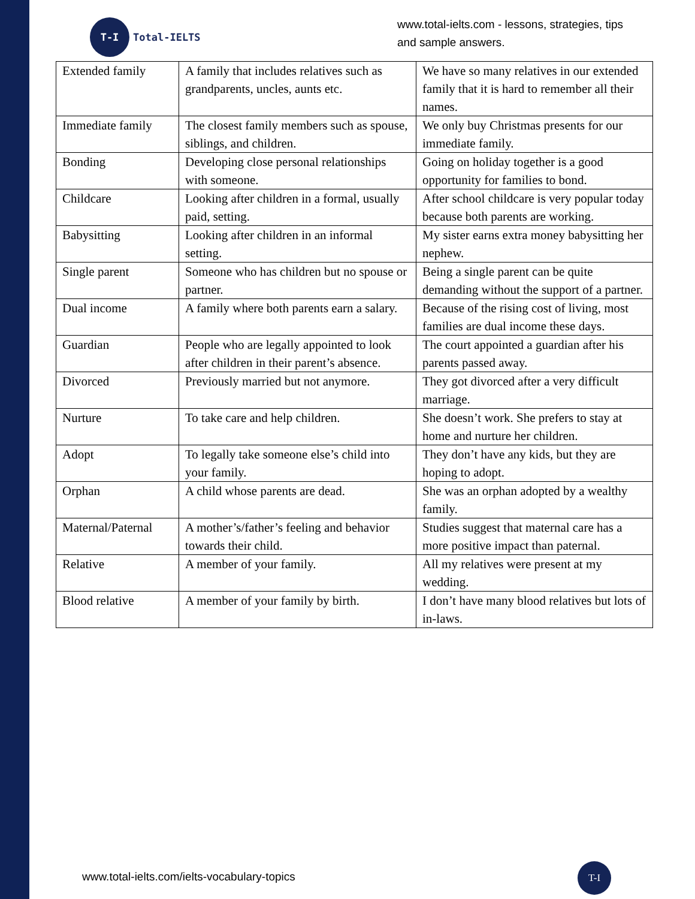T-I
Total-IELTS
www.total-ielts.com - lessons, strategies, tips
and sample answers.
| Extended family | A family that includes relatives such as grandparents, uncles, aunts etc. | We have so many relatives in our extended family that it is hard to remember all their names. |
| Immediate family | The closest family members such as spouse, siblings, and children. | We only buy Christmas presents for our immediate family. |
| Bonding | Developing close personal relationships with someone. | Going on holiday together is a good opportunity for families to bond. |
| Childcare | Looking after children in a formal, usually paid, setting. | After school childcare is very popular today because both parents are working. |
| Babysitting | Looking after children in an informal setting. | My sister earns extra money babysitting her nephew. |
| Single parent | Someone who has children but no spouse or partner. | Being a single parent can be quite demanding without the support of a partner. |
| Dual income | A family where both parents earn a salary. | Because of the rising cost of living, most families are dual income these days. |
| Guardian | People who are legally appointed to look after children in their parent’s absence. | The court appointed a guardian after his parents passed away. |
| Divorced | Previously married but not anymore. | They got divorced after a very difficult marriage. |
| Nurture | To take care and help children. | She doesn’t work. She prefers to stay at home and nurture her children. |
| Adopt | To legally take someone else’s child into your family. | They don’t have any kids, but they are hoping to adopt. |
| Orphan | A child whose parents are dead. | She was an orphan adopted by a wealthy family. |
| Maternal/Paternal | A mother’s/father’s feeling and behavior towards their child. | Studies suggest that maternal care has a more positive impact than paternal. |
| Relative | A member of your family. | All my relatives were present at my wedding. |
| Blood relative | A member of your family by birth. | I don’t have many blood relatives but lots of in-laws. |
www.total-ielts.com/ielts-vocabulary-topics
T-I